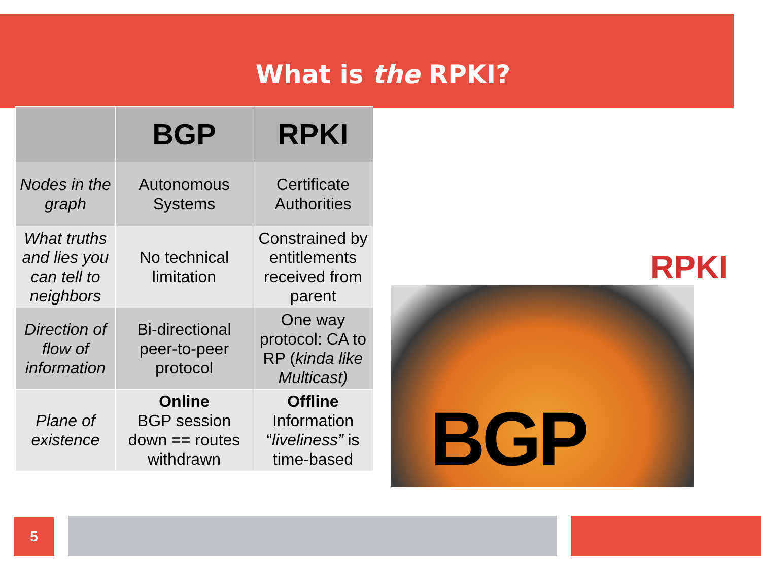What is the RPKI?
| | BGP | RPKI |
| --- | --- | --- |
| Nodes in the graph | Autonomous Systems | Certificate Authorities |
| What truths and lies you can tell to neighbors | No technical limitation | Constrained by entitlements received from parent |
| Direction of flow of information | Bi-directional peer-to-peer protocol | One way protocol: CA to RP ( kinda like Multicast) |
| Plane of existence | Online BGP session down == routes withdrawn | Offline Information “ liveliness” is time-based |
RPKI
BGP
5